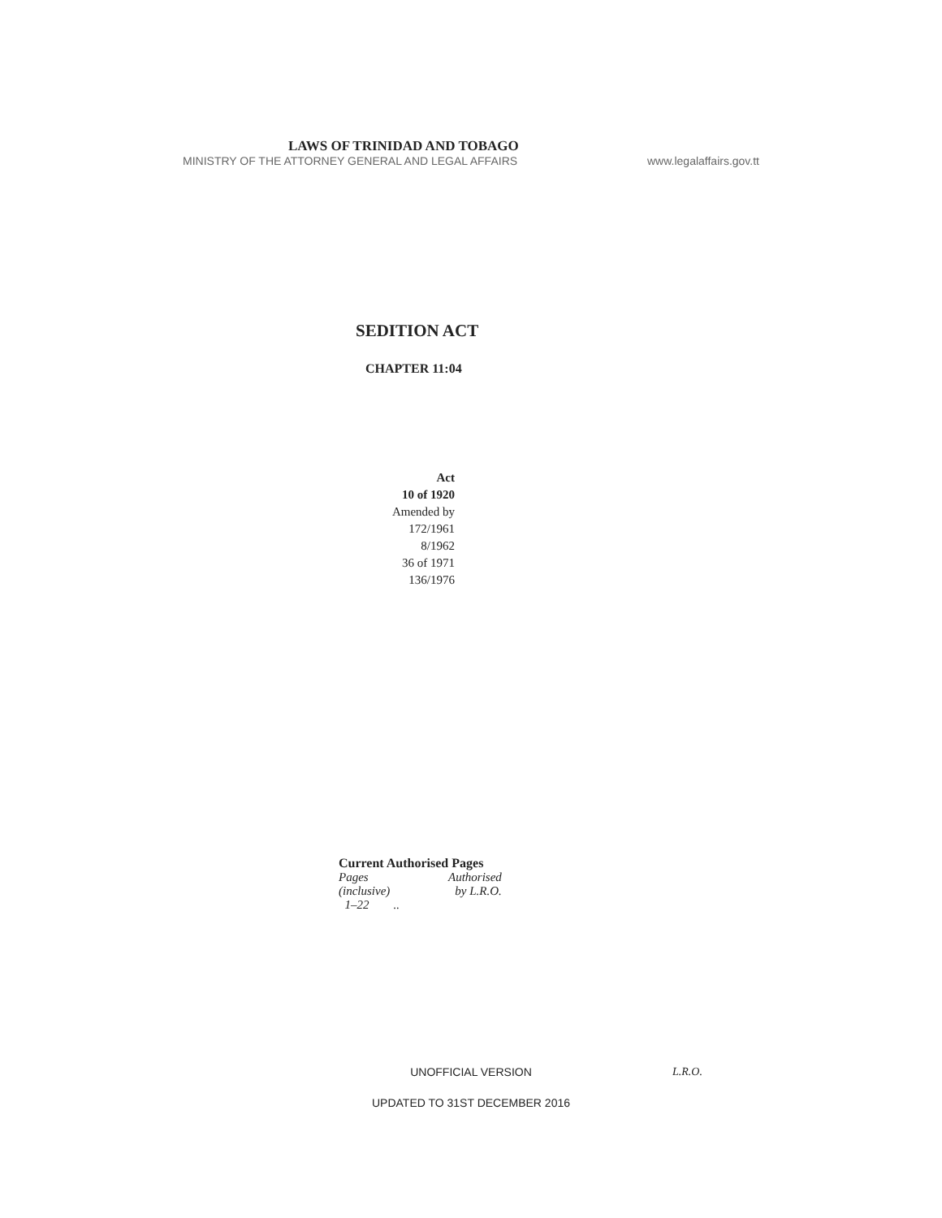LAWS OF TRINIDAD AND TOBAGO
MINISTRY OF THE ATTORNEY GENERAL AND LEGAL AFFAIRS www.legalaffairs.gov.tt
SEDITION ACT
CHAPTER 11:04
Act
10 of 1920
Amended by
172/1961
8/1962
36 of 1971
136/1976
Current Authorised Pages
| Pages (inclusive) | Authorised by L.R.O. |
| --- | --- |
| 1–22 .. | |
UNOFFICIAL VERSION L.R.O.
UPDATED TO 31ST DECEMBER 2016